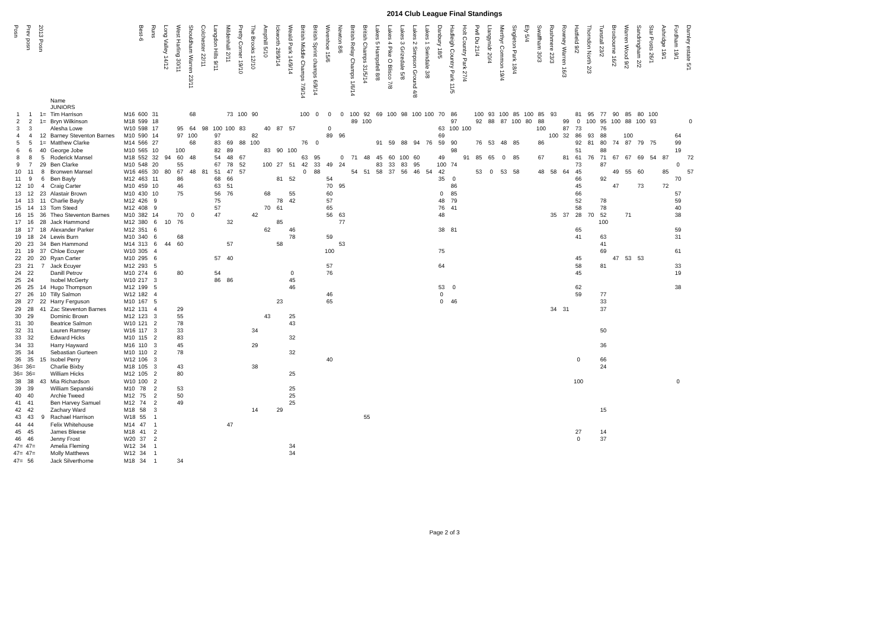2014 Club League Final Standings
| Posn | Prev posn | 2013 Posn | Name JUNIORS | | Best-6 | Runs | Long Valley 14/12 | West Harling 30/11 | Shouldham Warren 23/11 | Colchester 22/11 | Langdon Hills 9/11 | Mildenhall 2/11 | Pretty Corner 19/10 | The Brooks 12/10 | Ampthill 5/10 | Ickworth 28/9/14 | Weald Park 14/9/14 | British Middle Champs 7/9/14 | British Sprint champs 6/9/14 | Wivenhoe 15/6 | Newton 8/6 | British Relay Champs 1/6/14 | British Champs 31/5/14 | Lakes 5 Hampsfell 8/8 | Lakes 4 Pike O Blisco 7/8 | Lakes 3 Grizedale 5/8 | Lakes 2 Simpson Ground 4/8 | Lakes 1 Swindale 3/8 | Danbury 18/5 | Hadleigh Country Park 11/5 | Holt Country Park 27/4 | Pwll Du 21/4 | Llangynidr 20/4 | Merthyr Common 19/4 | Singleton Park 18/4 | Ely 5/4 | Swaffham 30/3 | Rushmere 23/3 | Rowney Warren 16/3 | Hatfield 9/2 | Thorndon North 2/3 | Tunstall 23/2 | Broxbourne 16/2 | Warren Wood 9/2 | Sandringham 2/2 | Star Posts 26/1 | Ashridge 19/1 | Fordham 19/1 | Darnley estate 5/1 | |
| --- | --- | --- | --- | --- | --- | --- | --- | --- | --- | --- | --- | --- | --- | --- | --- | --- | --- | --- | --- | --- | --- | --- | --- | --- | --- | --- | --- | --- | --- | --- | --- | --- | --- | --- | --- | --- | --- | --- | --- | --- | --- | --- | --- | --- | --- | --- | --- | --- | --- | --- |
| 1 | 1 | 1= | Tim Harrison | M16 | 600 | 31 | | | 68 | | | 73 | 100 | 90 | | | | 100 | 0 | 0 | 0 | 100 | 92 | 69 | 100 | 98 | 100 | 100 | 70 | 86 | | 100 | 93 | 100 | 85 | 100 | 85 | 93 | | 81 | 95 | 77 | 90 | 85 | 80 | 100 | | | | |
| 2 | 2 | 1= | Bryn Wilkinson | M18 | 599 | 18 | | | | | | | | | | | | | | | | 89 | 100 | | | | | | | 97 | | 92 | 88 | 87 | 100 | 80 | 88 | | 99 | 0 | 100 | 95 | 100 | 88 | 100 | 93 | | | 0 | |
| 3 | 3 | | Alesha Lowe | W10 | 598 | 17 | | 95 | 64 | 98 | 100 | 100 | 83 | | 40 | 87 | 57 | | | 0 | | | | | | | | | 63 | 100 | 100 | | | | | | 100 | | 87 | 73 | | 76 | | | | | | | | |
| 4 | 4 | 12 | Barney Steventon Barnes | M10 | 590 | 14 | | 97 | 100 | | 97 | | | 82 | | | | | | 89 | 96 | | | | | | | | 69 | | | | | | | | | 100 | 32 | 86 | 93 | 88 | | 100 | | | | 64 | | |
| 5 | 5 | 1= | Matthew Clarke | M14 | 566 | 27 | | | 68 | | 83 | 69 | 88 | 100 | | | | 76 | 0 | | | | | 91 | 59 | 88 | 94 | 76 | 59 | 90 | | 76 | 53 | 48 | 85 | | 86 | | | 92 | 81 | 80 | 74 | 87 | 79 | 75 | | 99 | | |
| 6 | 6 | 40 | George Jobe | M10 | 565 | 10 | | 100 | | | 82 | 89 | | | 83 | 90 | 100 | | | | | | | | | | | | | 98 | | | | | | | | | | 51 | | 88 | | | | | | 19 | | |
| 8 | 8 | 5 | Roderick Mansel | M18 | 552 | 32 | 94 | 60 | 48 | | 54 | 48 | 67 | | | | | 63 | 95 | | 0 | 71 | 48 | 45 | 60 | 100 | 60 | | 49 | | 91 | 85 | 65 | 0 | 85 | | 67 | | 81 | 61 | 76 | 71 | 67 | 67 | 69 | 54 | 87 | | 72 | |
| 9 | 7 | 29 | Ben Clarke | M10 | 548 | 20 | | 55 | | | 67 | 78 | 52 | | 100 | 27 | 51 | 42 | 33 | 49 | 24 | | | 83 | 33 | 83 | 95 | | 100 | 74 | | | | | | | | | | 73 | | 87 | | | | | | 0 | | |
| 10 | 11 | 8 | Bronwen Mansel | W16 | 465 | 30 | 80 | 67 | 48 | 81 | 51 | 47 | 57 | | | | | 0 | 88 | | | 54 | 51 | 58 | 37 | 56 | 46 | 54 | 42 | | | 53 | 0 | 53 | 58 | | 48 | 58 | 64 | 45 | | | 49 | 55 | 60 | | 85 | | 57 | |
| 11 | 9 | 6 | Ben Bayly | M12 | 463 | 11 | | 86 | | | 68 | 66 | | | | 81 | 52 | | | 54 | | | | | | | | | 35 | 0 | | | | | | | | | | 66 | | 92 | | | | | | 70 | | |
| 12 | 10 | 4 | Craig Carter | M10 | 459 | 10 | | 46 | | | 63 | 51 | | | | | | | | 70 | 95 | | | | | | | | | 86 | | | | | | | | | | 45 | | | 47 | | 73 | | 72 | | | |
| 13 | 12 | 23 | Alastair Brown | M10 | 430 | 10 | | 75 | | | 56 | 76 | | | 68 | | 55 | | | 60 | | | | | | | | | 0 | 85 | | | | | | | | | | 66 | | | | | | | | 57 | | |
| 14 | 13 | 11 | Charlie Bayly | M12 | 426 | 9 | | | | | 75 | | | | | 78 | 42 | | | 57 | | | | | | | | | 48 | 79 | | | | | | | | | | 52 | | 78 | | | | | | 59 | | |
| 15 | 14 | 13 | Tom Steed | M12 | 408 | 9 | | | | | 57 | | | | 70 | 61 | | | | 65 | | | | | | | | | 76 | 41 | | | | | | | | | | 58 | | 78 | | | | | | 40 | | |
| 16 | 15 | 36 | Theo Steventon Barnes | M10 | 382 | 14 | | 70 | 0 | | 47 | | | 42 | | | | | | 56 | 63 | | | | | | | | 48 | | | | | | | | | 35 | 37 | 28 | 70 | 52 | | 71 | | | | 38 | | |
| 17 | 16 | 28 | Jack Hammond | M12 | 380 | 6 | 10 | 76 | | | | 32 | | | | 85 | | | | | 77 | | | | | | | | | | | | | | | | | | | | | 100 | | | | | | | | |
| 18 | 17 | 18 | Alexander Parker | M12 | 351 | 6 | | | | | | | | | 62 | | 46 | | | | | | | | | | | | 38 | 81 | | | | | | | | | | 65 | | | | | | | | 59 | | |
| 19 | 18 | 24 | Lewis Burn | M10 | 340 | 6 | | 68 | | | | | | | | | 78 | | | 59 | | | | | | | | | | | | | | | | | | | | 41 | | 63 | | | | | | 31 | | |
| 20 | 23 | 34 | Ben Hammond | M14 | 313 | 6 | 44 | 60 | | | | 57 | | | | 58 | | | | | 53 | | | | | | | | | | | | | | | | | | | | | 41 | | | | | | | | |
| 21 | 19 | 37 | Chloe Ecuyer | W10 | 305 | 4 | | | | | | | | | | | | | | 100 | | | | | | | | | 75 | | | | | | | | | | | | | 69 | | | | | | 61 | | |
| 22 | 20 | 20 | Ryan Carter | M10 | 295 | 6 | | | | | 57 | 40 | | | | | | | | | | | | | | | | | | | | | | | | | | | | 45 | | | 47 | 53 | 53 | | | | | |
| 23 | 21 | 7 | Jack Ecuyer | M12 | 293 | 5 | | | | | | | | | | | | | | 57 | | | | | | | | | 64 | | | | | | | | | | | 58 | | 81 | | | | | | 33 | | |
| 24 | 22 | | Danill Petrov | M10 | 274 | 6 | | 80 | | | 54 | | | | | | 0 | | | 76 | | | | | | | | | | | | | | | | | | | | 45 | | | | | | | | 19 | | |
| 25 | 24 | | Isobel McGerty | W10 | 217 | 3 | | | | | 86 | 86 | | | | | 45 | | | | | | | | | | | | | | | | | | | | | | | | | | | | | | | | | |
| 26 | 25 | 14 | Hugo Thompson | M12 | 199 | 5 | | | | | | | | | | | 46 | | | | | | | | | | | | 53 | 0 | | | | | | | | | | 62 | | | | | | | | 38 | | |
| 27 | 26 | 10 | Tilly Salmon | W12 | 182 | 4 | | | | | | | | | | | | | | 46 | | | | | | | | | 0 | | | | | | | | | | | 59 | | 77 | | | | | | | | |
| 28 | 27 | 22 | Harry Ferguson | M10 | 167 | 5 | | | | | | | | | | 23 | | | | 65 | | | | | | | | | 0 | 46 | | | | | | | | | | | | 33 | | | | | | | | |
| 29 | 28 | 41 | Zac Steventon Barnes | M12 | 131 | 4 | | 29 | | | | | | | | | | | | | | | | | | | | | | | | | | | | | | 34 | 31 | | | 37 | | | | | | | | |
| 30 | 29 | | Dominic Brown | M12 | 123 | 3 | | 55 | | | | | | | 43 | | 25 | | | | | | | | | | | | | | | | | | | | | | | | | | | | | | | | | |
| 31 | 30 | | Beatrice Salmon | W10 | 121 | 2 | | 78 | | | | | | | | | 43 | | | | | | | | | | | | | | | | | | | | | | | | | | | | | | | | | |
| 32 | 31 | | Lauren Ramsey | W16 | 117 | 3 | | 33 | | | | | | 34 | | | | | | | | | | | | | | | | | | | | | | | | | | | | 50 | | | | | | | | |
| 33 | 32 | | Edward Hicks | M10 | 115 | 2 | | 83 | | | | | | | | | 32 | | | | | | | | | | | | | | | | | | | | | | | | | | | | | | | | | |
| 34 | 33 | | Harry Hayward | M16 | 110 | 3 | | 45 | | | | | | 29 | | | | | | | | | | | | | | | | | | | | | | | | | | | | 36 | | | | | | | | |
| 35 | 34 | | Sebastian Gurteen | M10 | 110 | 2 | | 78 | | | | | | | | | 32 | | | | | | | | | | | | | | | | | | | | | | | | | | | | | | | | | |
| 36 | 35 | 15 | Isobel Perry | W12 | 106 | 3 | | | | | | | | | | | | | | 40 | | | | | | | | | | | | | | | | | | | | 0 | | 66 | | | | | | | | |
| 36= | 36= | | Charlie Bixby | M18 | 105 | 3 | | 43 | | | | | | 38 | | | | | | | | | | | | | | | | | | | | | | | | | | | | 24 | | | | | | | | |
| 36= | 36= | | William Hicks | M12 | 105 | 2 | | 80 | | | | | | | | | 25 | | | | | | | | | | | | | | | | | | | | | | | | | | | | | | | | | |
| 38 | 38 | 43 | Mia Richardson | W10 | 100 | 2 | | | | | | | | | | | | | | | | | | | | | | | | | | | | | | | | | | 100 | | | | | | | | 0 | | |
| 39 | 39 | | William Sepanski | M10 | 78 | 2 | | 53 | | | | | | | | | 25 | | | | | | | | | | | | | | | | | | | | | | | | | | | | | | | | | |
| 40 | 40 | | Archie Tweed | M12 | 75 | 2 | | 50 | | | | | | | | | 25 | | | | | | | | | | | | | | | | | | | | | | | | | | | | | | | | | |
| 41 | 41 | | Ben Harvey Samuel | M12 | 74 | 2 | | 49 | | | | | | | | | 25 | | | | | | | | | | | | | | | | | | | | | | | | | | | | | | | | | |
| 42 | 42 | | Zachary Ward | M18 | 58 | 3 | | | | | | | | 14 | | 29 | | | | | | | | | | | | | | | | | | | | | | | | | | 15 | | | | | | | | |
| 43 | 43 | 9 | Rachael Harrison | W18 | 55 | 1 | | | | | | | | | | | | | | | | | 55 | | | | | | | | | | | | | | | | | | | | | | | | | | | |
| 44 | 44 | | Felix Whitehouse | M14 | 47 | 1 | | | | | | 47 | | | | | | | | | | | | | | | | | | | | | | | | | | | | | | | | | | | | | | |
| 45 | 45 | | James Bleese | M18 | 41 | 2 | | | | | | | | | | | | | | | | | | | | | | | | | | | | | | | | | | 27 | | 14 | | | | | | | | |
| 46 | 46 | | Jenny Frost | W20 | 37 | 2 | | | | | | | | | | | | | | | | | | | | | | | | | | | | | | | | | | 0 | | 37 | | | | | | | | |
| 47= | 47= | | Amelia Fleming | W12 | 34 | 1 | | | | | | | | | | | 34 | | | | | | | | | | | | | | | | | | | | | | | | | | | | | | | | | |
| 47= | 47= | | Molly Matthews | W12 | 34 | 1 | | | | | | | | | | | 34 | | | | | | | | | | | | | | | | | | | | | | | | | | | | | | | | | |
| 47= | 56 | | Jack Silverthorne | M18 | 34 | 1 | | 34 | | | | | | | | | | | | | | | | | | | | | | | | | | | | | | | | | | | | | | | | | | |
Page 2 of 3